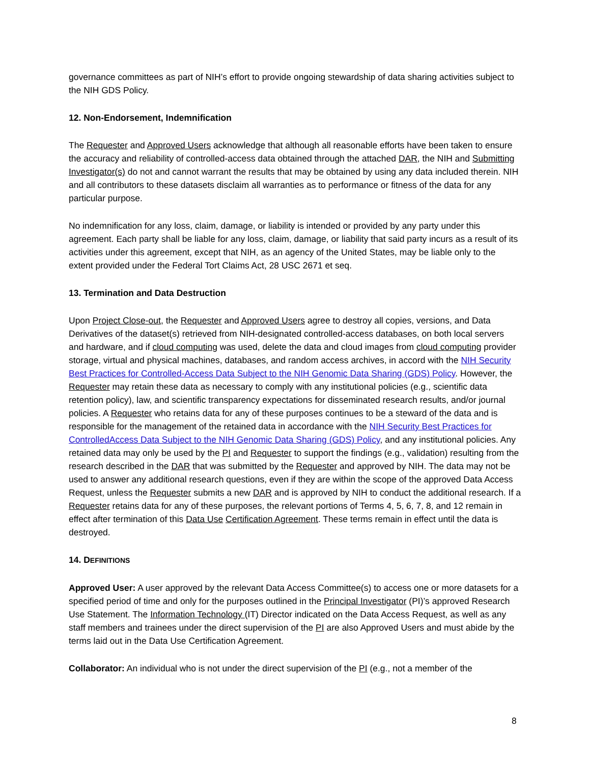governance committees as part of NIH’s effort to provide ongoing stewardship of data sharing activities subject to the NIH GDS Policy.
12. Non-Endorsement, Indemnification
The Requester and Approved Users acknowledge that although all reasonable efforts have been taken to ensure the accuracy and reliability of controlled-access data obtained through the attached DAR, the NIH and Submitting Investigator(s) do not and cannot warrant the results that may be obtained by using any data included therein. NIH and all contributors to these datasets disclaim all warranties as to performance or fitness of the data for any particular purpose.
No indemnification for any loss, claim, damage, or liability is intended or provided by any party under this agreement. Each party shall be liable for any loss, claim, damage, or liability that said party incurs as a result of its activities under this agreement, except that NIH, as an agency of the United States, may be liable only to the extent provided under the Federal Tort Claims Act, 28 USC 2671 et seq.
13. Termination and Data Destruction
Upon Project Close-out, the Requester and Approved Users agree to destroy all copies, versions, and Data Derivatives of the dataset(s) retrieved from NIH-designated controlled-access databases, on both local servers and hardware, and if cloud computing was used, delete the data and cloud images from cloud computing provider storage, virtual and physical machines, databases, and random access archives, in accord with the NIH Security Best Practices for Controlled-Access Data Subject to the NIH Genomic Data Sharing (GDS) Policy. However, the Requester may retain these data as necessary to comply with any institutional policies (e.g., scientific data retention policy), law, and scientific transparency expectations for disseminated research results, and/or journal policies. A Requester who retains data for any of these purposes continues to be a steward of the data and is responsible for the management of the retained data in accordance with the NIH Security Best Practices for ControlledAccess Data Subject to the NIH Genomic Data Sharing (GDS) Policy, and any institutional policies. Any retained data may only be used by the PI and Requester to support the findings (e.g., validation) resulting from the research described in the DAR that was submitted by the Requester and approved by NIH. The data may not be used to answer any additional research questions, even if they are within the scope of the approved Data Access Request, unless the Requester submits a new DAR and is approved by NIH to conduct the additional research. If a Requester retains data for any of these purposes, the relevant portions of Terms 4, 5, 6, 7, 8, and 12 remain in effect after termination of this Data Use Certification Agreement. These terms remain in effect until the data is destroyed.
14. DEFINITIONS
Approved User: A user approved by the relevant Data Access Committee(s) to access one or more datasets for a specified period of time and only for the purposes outlined in the Principal Investigator (PI)’s approved Research Use Statement. The Information Technology (IT) Director indicated on the Data Access Request, as well as any staff members and trainees under the direct supervision of the PI are also Approved Users and must abide by the terms laid out in the Data Use Certification Agreement.
Collaborator: An individual who is not under the direct supervision of the PI (e.g., not a member of the
8